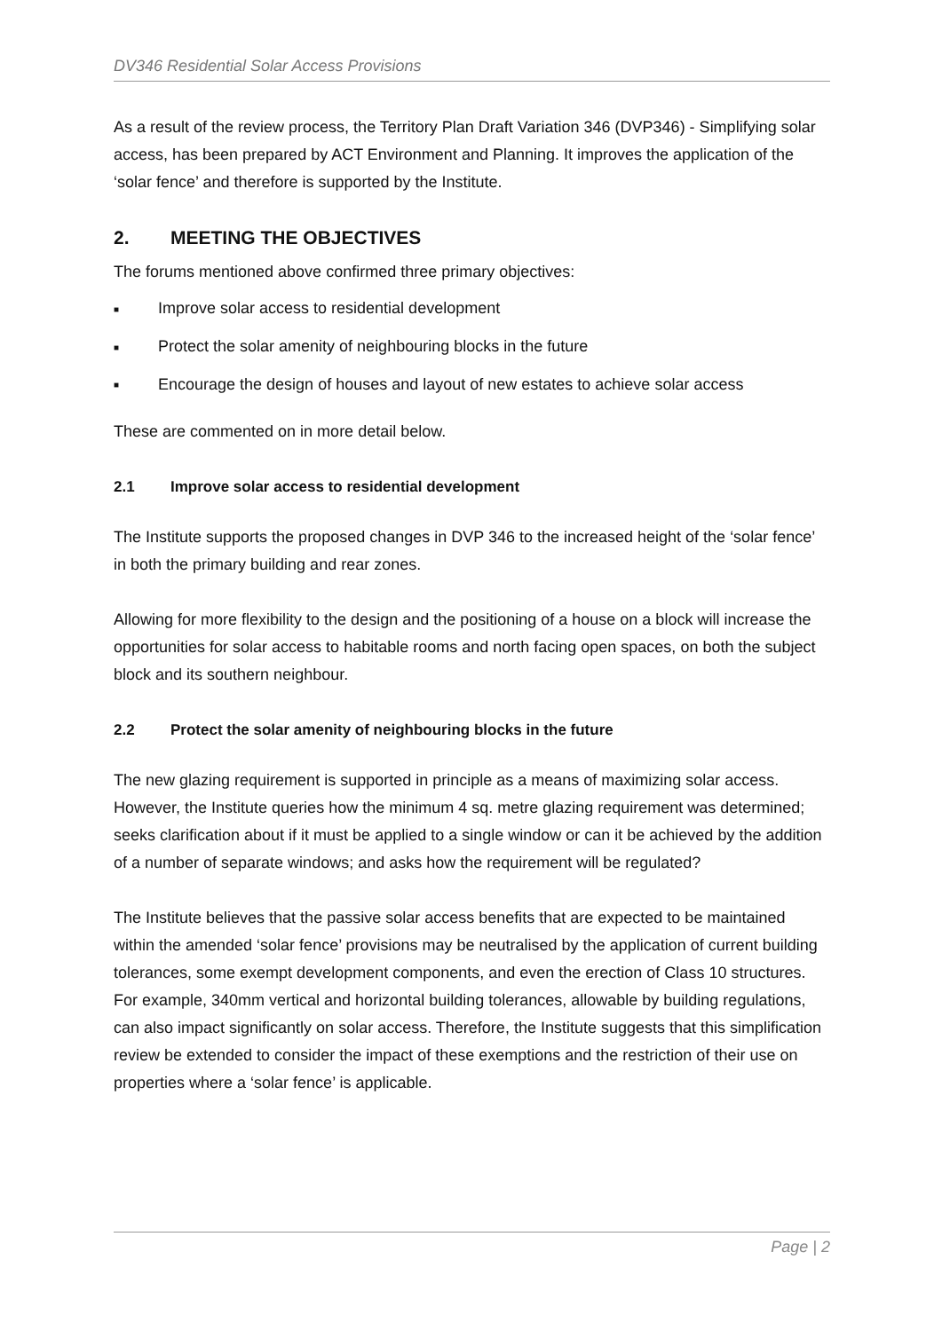DV346 Residential Solar Access Provisions
As a result of the review process, the Territory Plan Draft Variation 346 (DVP346) - Simplifying solar access, has been prepared by ACT Environment and Planning. It improves the application of the ‘solar fence’ and therefore is supported by the Institute.
2. MEETING THE OBJECTIVES
The forums mentioned above confirmed three primary objectives:
■ Improve solar access to residential development
■ Protect the solar amenity of neighbouring blocks in the future
■ Encourage the design of houses and layout of new estates to achieve solar access
These are commented on in more detail below.
2.1 Improve solar access to residential development
The Institute supports the proposed changes in DVP 346 to the increased height of the ‘solar fence’ in both the primary building and rear zones.
Allowing for more flexibility to the design and the positioning of a house on a block will increase the opportunities for solar access to habitable rooms and north facing open spaces, on both the subject block and its southern neighbour.
2.2 Protect the solar amenity of neighbouring blocks in the future
The new glazing requirement is supported in principle as a means of maximizing solar access. However, the Institute queries how the minimum 4 sq. metre glazing requirement was determined; seeks clarification about if it must be applied to a single window or can it be achieved by the addition of a number of separate windows; and asks how the requirement will be regulated?
The Institute believes that the passive solar access benefits that are expected to be maintained within the amended ‘solar fence’ provisions may be neutralised by the application of current building tolerances, some exempt development components, and even the erection of Class 10 structures. For example, 340mm vertical and horizontal building tolerances, allowable by building regulations, can also impact significantly on solar access. Therefore, the Institute suggests that this simplification review be extended to consider the impact of these exemptions and the restriction of their use on properties where a ‘solar fence’ is applicable.
Page | 2